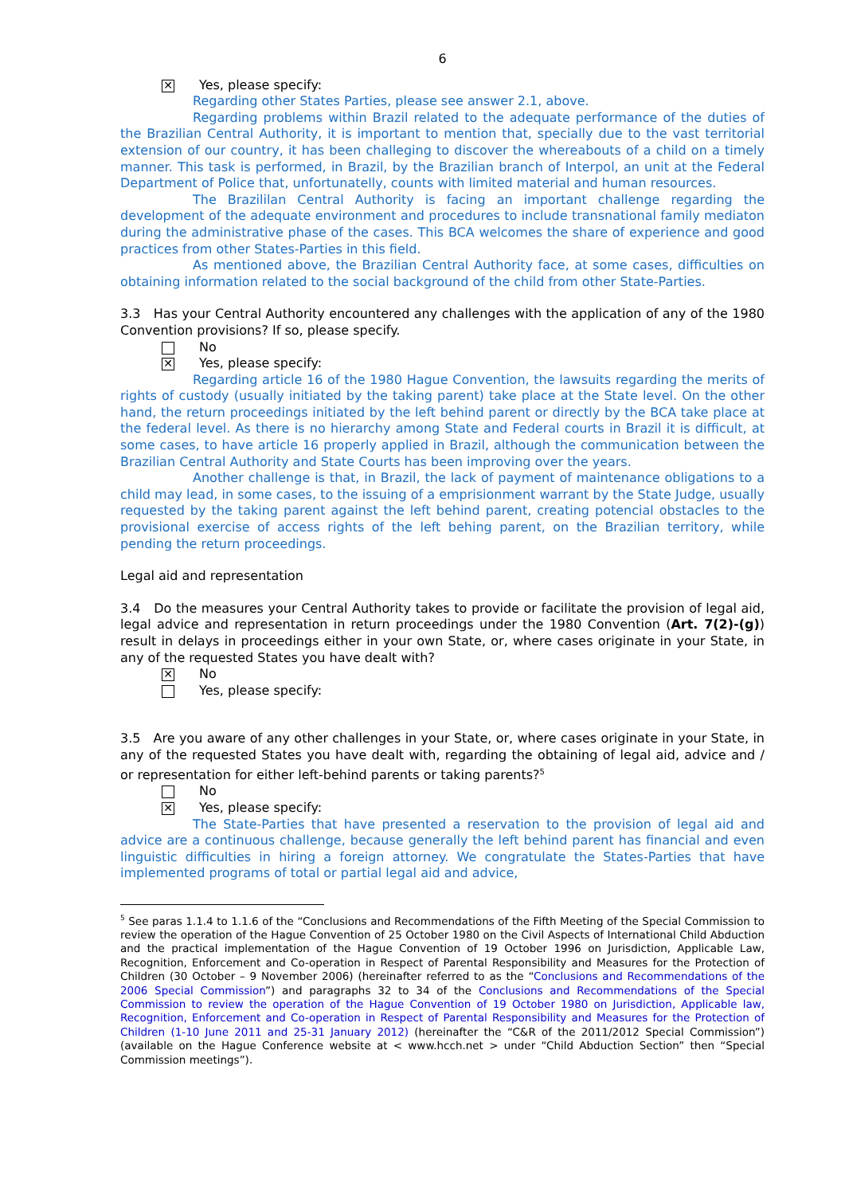6
✕
Yes, please specify:
Regarding other States Parties, please see answer 2.1, above.
Regarding problems within Brazil related to the adequate performance of the duties of the Brazilian Central Authority, it is important to mention that, specially due to the vast territorial extension of our country, it has been challeging to discover the whereabouts of a child on a timely manner. This task is performed, in Brazil, by the Brazilian branch of Interpol, an unit at the Federal Department of Police that, unfortunatelly, counts with limited material and human resources.
The Brazililan Central Authority is facing an important challenge regarding the development of the adequate environment and procedures to include transnational family mediaton during the administrative phase of the cases. This BCA welcomes the share of experience and good practices from other States-Parties in this field.
As mentioned above, the Brazilian Central Authority face, at some cases, difficulties on obtaining information related to the social background of the child from other State-Parties.
3.3 Has your Central Authority encountered any challenges with the application of any of the 1980 Convention provisions? If so, please specify.
No
✕
Yes, please specify:
Regarding article 16 of the 1980 Hague Convention, the lawsuits regarding the merits of rights of custody (usually initiated by the taking parent) take place at the State level. On the other hand, the return proceedings initiated by the left behind parent or directly by the BCA take place at the federal level. As there is no hierarchy among State and Federal courts in Brazil it is difficult, at some cases, to have article 16 properly applied in Brazil, although the communication between the Brazilian Central Authority and State Courts has been improving over the years.
Another challenge is that, in Brazil, the lack of payment of maintenance obligations to a child may lead, in some cases, to the issuing of a emprisionment warrant by the State Judge, usually requested by the taking parent against the left behind parent, creating potencial obstacles to the provisional exercise of access rights of the left behing parent, on the Brazilian territory, while pending the return proceedings.
Legal aid and representation
3.4 Do the measures your Central Authority takes to provide or facilitate the provision of legal aid, legal advice and representation in return proceedings under the 1980 Convention (Art. 7(2)-(g)) result in delays in proceedings either in your own State, or, where cases originate in your State, in any of the requested States you have dealt with?
✕
No
Yes, please specify:
3.5 Are you aware of any other challenges in your State, or, where cases originate in your State, in any of the requested States you have dealt with, regarding the obtaining of legal aid, advice and / or representation for either left-behind parents or taking parents?<sup>5</sup>
No
✕
Yes, please specify:
The State-Parties that have presented a reservation to the provision of legal aid and advice are a continuous challenge, because generally the left behind parent has financial and even linguistic difficulties in hiring a foreign attorney. We congratulate the States-Parties that have implemented programs of total or partial legal aid and advice,
<sup>5</sup> See paras 1.1.4 to 1.1.6 of the “Conclusions and Recommendations of the Fifth Meeting of the Special Commission to review the operation of the Hague Convention of 25 October 1980 on the Civil Aspects of International Child Abduction and the practical implementation of the Hague Convention of 19 October 1996 on Jurisdiction, Applicable Law, Recognition, Enforcement and Co-operation in Respect of Parental Responsibility and Measures for the Protection of Children (30 October – 9 November 2006) (hereinafter referred to as the “Conclusions and Recommendations of the 2006 Special Commission”) and paragraphs 32 to 34 of the Conclusions and Recommendations of the Special Commission to review the operation of the Hague Convention of 19 October 1980 on Jurisdiction, Applicable law, Recognition, Enforcement and Co-operation in Respect of Parental Responsibility and Measures for the Protection of Children (1-10 June 2011 and 25-31 January 2012) (hereinafter the “C&R of the 2011/2012 Special Commission”) (available on the Hague Conference website at < www.hcch.net > under “Child Abduction Section” then “Special Commission meetings”).